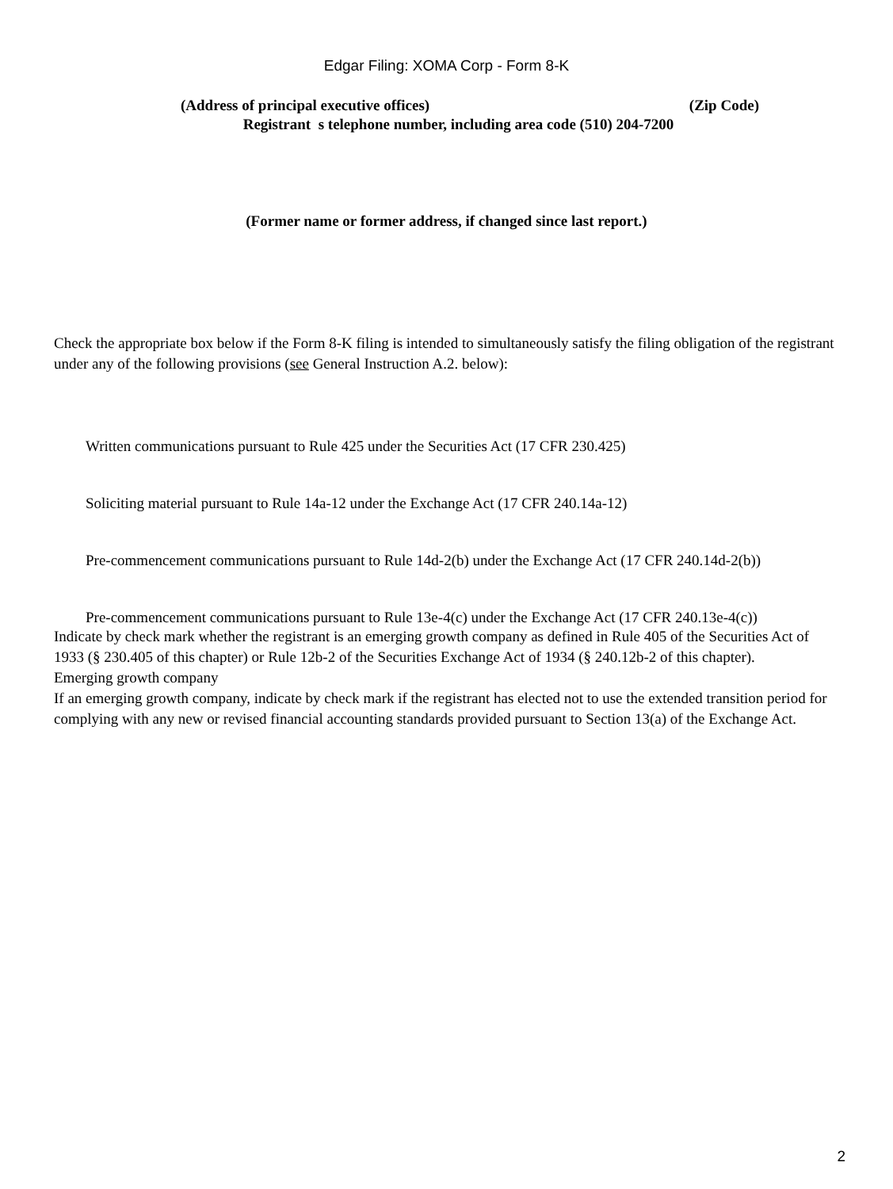Edgar Filing: XOMA Corp - Form 8-K
(Address of principal executive offices) (Zip Code)
Registrant s telephone number, including area code (510) 204-7200
(Former name or former address, if changed since last report.)
Check the appropriate box below if the Form 8-K filing is intended to simultaneously satisfy the filing obligation of the registrant under any of the following provisions (see General Instruction A.2. below):
Written communications pursuant to Rule 425 under the Securities Act (17 CFR 230.425)
Soliciting material pursuant to Rule 14a-12 under the Exchange Act (17 CFR 240.14a-12)
Pre-commencement communications pursuant to Rule 14d-2(b) under the Exchange Act (17 CFR 240.14d-2(b))
Pre-commencement communications pursuant to Rule 13e-4(c) under the Exchange Act (17 CFR 240.13e-4(c))
Indicate by check mark whether the registrant is an emerging growth company as defined in Rule 405 of the Securities Act of 1933 (§ 230.405 of this chapter) or Rule 12b-2 of the Securities Exchange Act of 1934 (§ 240.12b-2 of this chapter).
Emerging growth company
If an emerging growth company, indicate by check mark if the registrant has elected not to use the extended transition period for complying with any new or revised financial accounting standards provided pursuant to Section 13(a) of the Exchange Act.
2